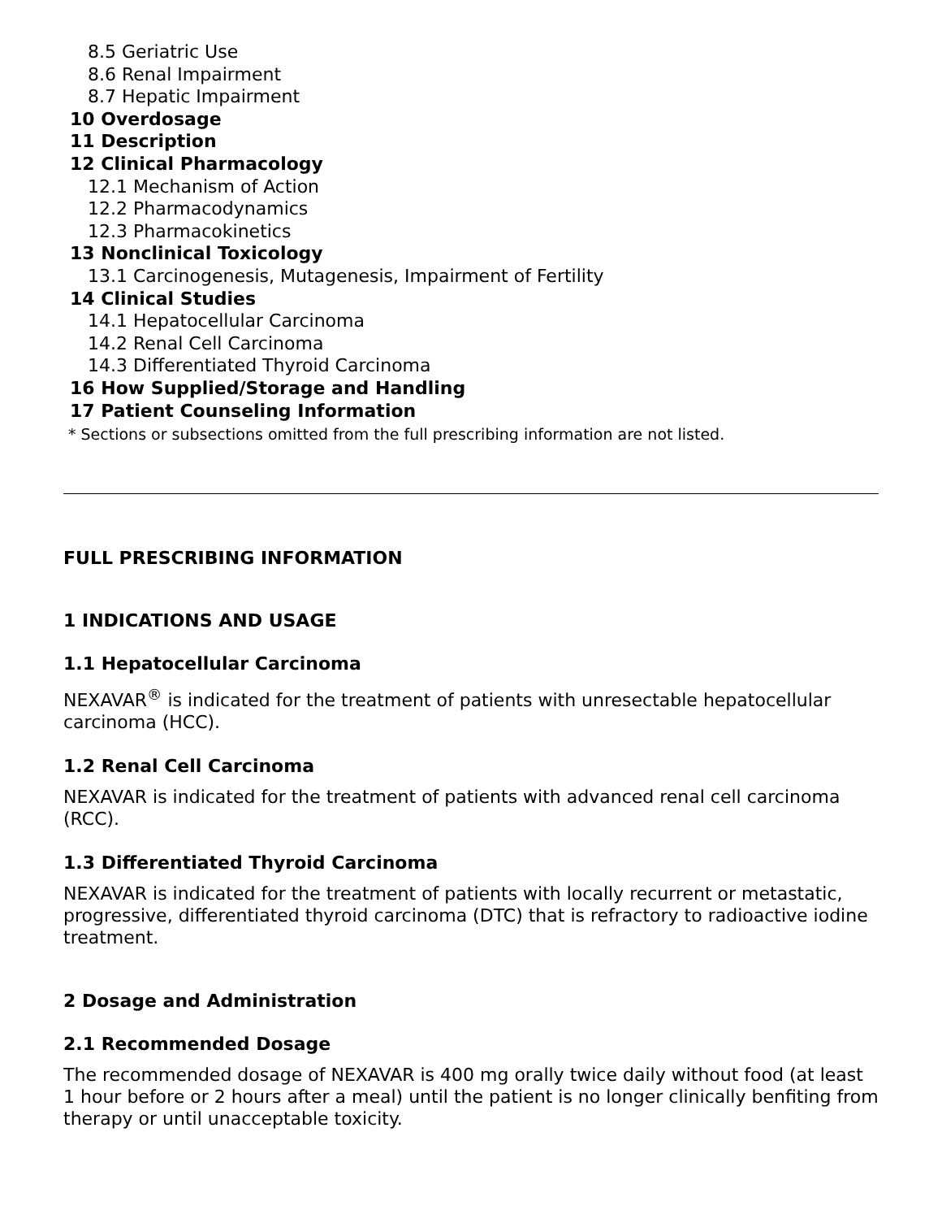8.5 Geriatric Use
8.6 Renal Impairment
8.7 Hepatic Impairment
10 Overdosage
11 Description
12 Clinical Pharmacology
12.1 Mechanism of Action
12.2 Pharmacodynamics
12.3 Pharmacokinetics
13 Nonclinical Toxicology
13.1 Carcinogenesis, Mutagenesis, Impairment of Fertility
14 Clinical Studies
14.1 Hepatocellular Carcinoma
14.2 Renal Cell Carcinoma
14.3 Differentiated Thyroid Carcinoma
16 How Supplied/Storage and Handling
17 Patient Counseling Information
* Sections or subsections omitted from the full prescribing information are not listed.
FULL PRESCRIBING INFORMATION
1 INDICATIONS AND USAGE
1.1 Hepatocellular Carcinoma
NEXAVAR<sup>®</sup> is indicated for the treatment of patients with unresectable hepatocellular carcinoma (HCC).
1.2 Renal Cell Carcinoma
NEXAVAR is indicated for the treatment of patients with advanced renal cell carcinoma (RCC).
1.3 Differentiated Thyroid Carcinoma
NEXAVAR is indicated for the treatment of patients with locally recurrent or metastatic, progressive, differentiated thyroid carcinoma (DTC) that is refractory to radioactive iodine treatment.
2 Dosage and Administration
2.1 Recommended Dosage
The recommended dosage of NEXAVAR is 400 mg orally twice daily without food (at least 1 hour before or 2 hours after a meal) until the patient is no longer clinically benfiting from therapy or until unacceptable toxicity.